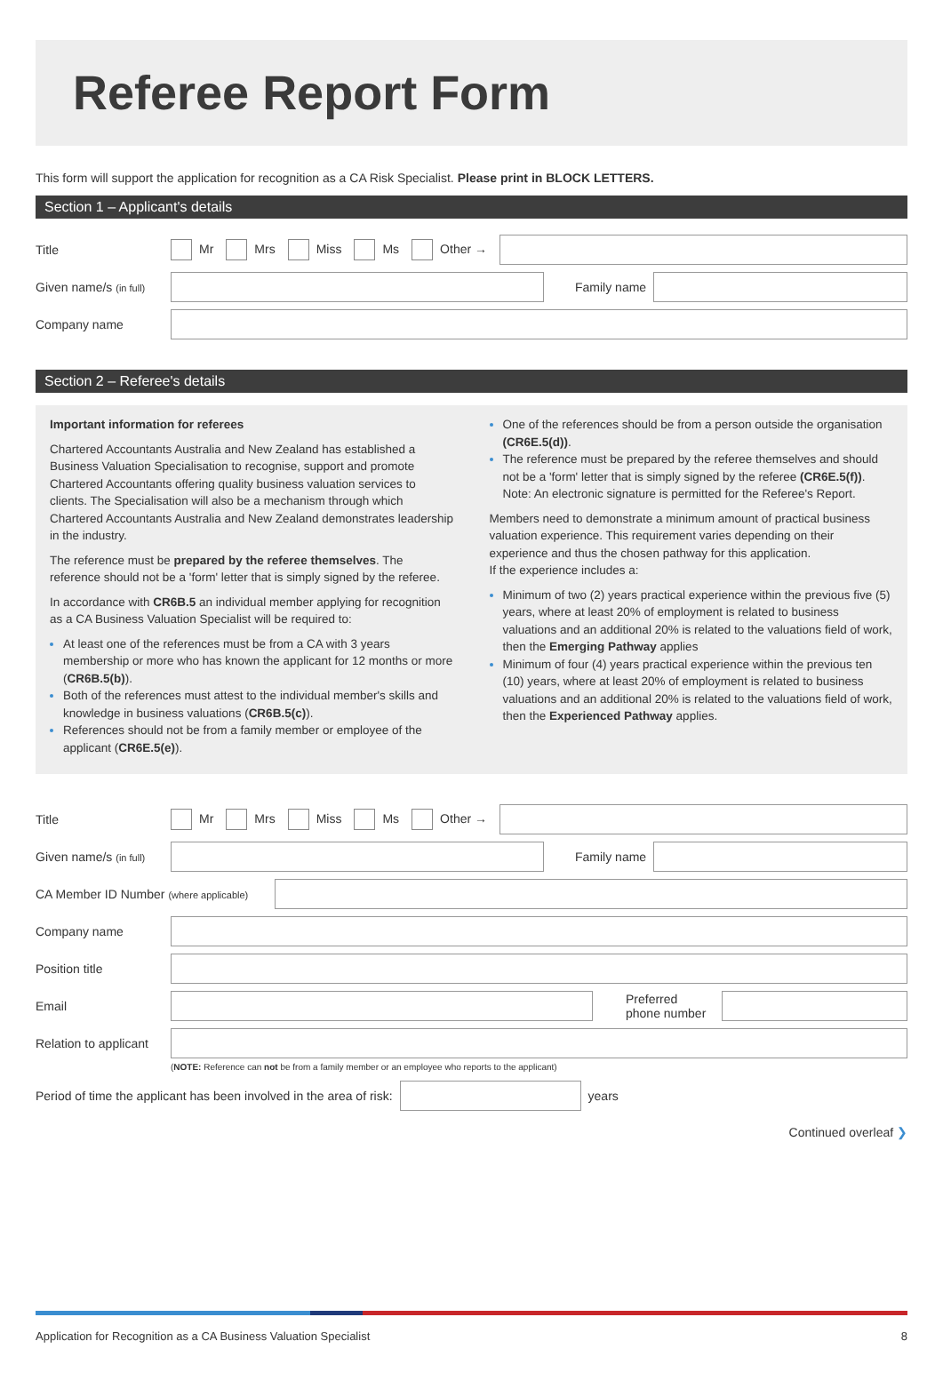Referee Report Form
This form will support the application for recognition as a CA Risk Specialist. Please print in BLOCK LETTERS.
Section 1 – Applicant's details
Title Mr Mrs Miss Ms Other →
Given name/s (in full)
Family name
Company name
Section 2 – Referee's details
Important information for referees
Chartered Accountants Australia and New Zealand has established a Business Valuation Specialisation to recognise, support and promote Chartered Accountants offering quality business valuation services to clients. The Specialisation will also be a mechanism through which Chartered Accountants Australia and New Zealand demonstrates leadership in the industry.
The reference must be prepared by the referee themselves. The reference should not be a 'form' letter that is simply signed by the referee.
In accordance with CR6B.5 an individual member applying for recognition as a CA Business Valuation Specialist will be required to:
At least one of the references must be from a CA with 3 years membership or more who has known the applicant for 12 months or more (CR6B.5(b)).
Both of the references must attest to the individual member's skills and knowledge in business valuations (CR6B.5(c)).
References should not be from a family member or employee of the applicant (CR6E.5(e)).
One of the references should be from a person outside the organisation (CR6E.5(d)).
The reference must be prepared by the referee themselves and should not be a 'form' letter that is simply signed by the referee (CR6E.5(f)). Note: An electronic signature is permitted for the Referee's Report.
Members need to demonstrate a minimum amount of practical business valuation experience. This requirement varies depending on their experience and thus the chosen pathway for this application.
If the experience includes a:
Minimum of two (2) years practical experience within the previous five (5) years, where at least 20% of employment is related to business valuations and an additional 20% is related to the valuations field of work, then the Emerging Pathway applies
Minimum of four (4) years practical experience within the previous ten (10) years, where at least 20% of employment is related to business valuations and an additional 20% is related to the valuations field of work, then the Experienced Pathway applies.
Title Mr Mrs Miss Ms Other →
Given name/s (in full)
Family name
CA Member ID Number (where applicable)
Company name
Position title
Email
Preferred phone number
Relation to applicant
(NOTE: Reference can not be from a family member or an employee who reports to the applicant)
Period of time the applicant has been involved in the area of risk:
years
Continued overleaf ❯
Application for Recognition as a CA Business Valuation Specialist 8